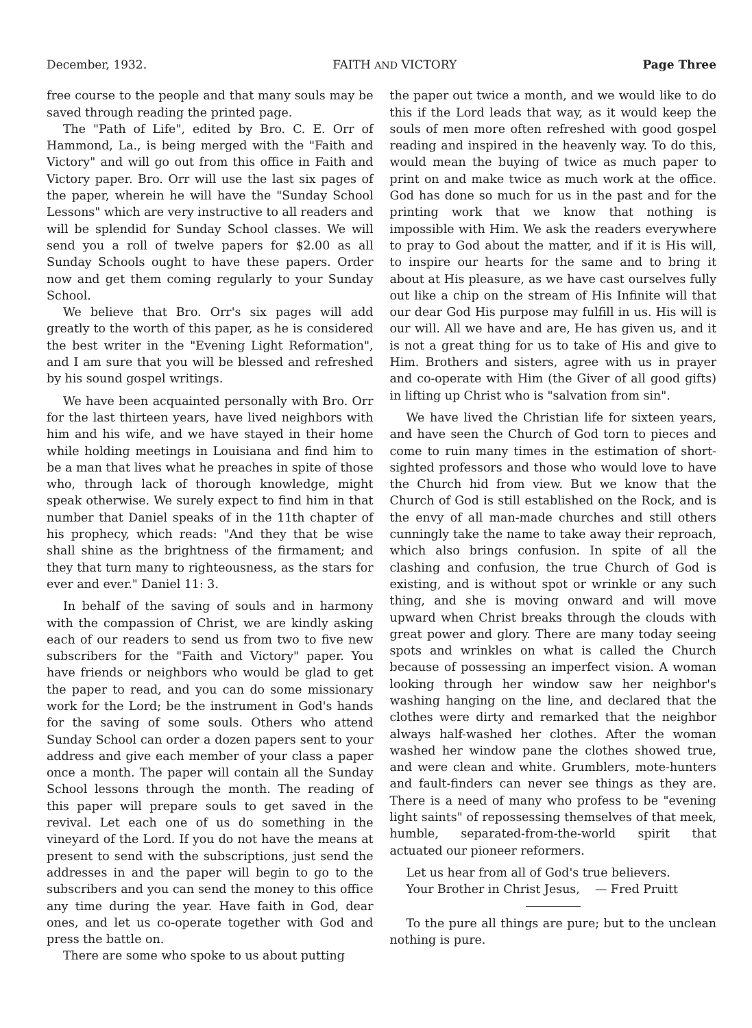December, 1932. FAITH AND VICTORY Page Three
free course to the people and that many souls may be saved through reading the printed page.
The "Path of Life", edited by Bro. C. E. Orr of Hammond, La., is being merged with the "Faith and Victory" and will go out from this office in Faith and Victory paper. Bro. Orr will use the last six pages of the paper, wherein he will have the "Sunday School Lessons" which are very instructive to all readers and will be splendid for Sunday School classes. We will send you a roll of twelve papers for $2.00 as all Sunday Schools ought to have these papers. Order now and get them coming regularly to your Sunday School.
We believe that Bro. Orr's six pages will add greatly to the worth of this paper, as he is considered the best writer in the "Evening Light Reformation", and I am sure that you will be blessed and refreshed by his sound gospel writings.
We have been acquainted personally with Bro. Orr for the last thirteen years, have lived neighbors with him and his wife, and we have stayed in their home while holding meetings in Louisiana and find him to be a man that lives what he preaches in spite of those who, through lack of thorough knowledge, might speak otherwise. We surely expect to find him in that number that Daniel speaks of in the 11th chapter of his prophecy, which reads: "And they that be wise shall shine as the brightness of the firmament; and they that turn many to righteousness, as the stars for ever and ever." Daniel 11: 3.
In behalf of the saving of souls and in harmony with the compassion of Christ, we are kindly asking each of our readers to send us from two to five new subscribers for the "Faith and Victory" paper. You have friends or neighbors who would be glad to get the paper to read, and you can do some missionary work for the Lord; be the instrument in God's hands for the saving of some souls. Others who attend Sunday School can order a dozen papers sent to your address and give each member of your class a paper once a month. The paper will contain all the Sunday School lessons through the month. The reading of this paper will prepare souls to get saved in the revival. Let each one of us do something in the vineyard of the Lord. If you do not have the means at present to send with the subscriptions, just send the addresses in and the paper will begin to go to the subscribers and you can send the money to this office any time during the year. Have faith in God, dear ones, and let us co-operate together with God and press the battle on.
There are some who spoke to us about putting
the paper out twice a month, and we would like to do this if the Lord leads that way, as it would keep the souls of men more often refreshed with good gospel reading and inspired in the heavenly way. To do this, would mean the buying of twice as much paper to print on and make twice as much work at the office. God has done so much for us in the past and for the printing work that we know that nothing is impossible with Him. We ask the readers everywhere to pray to God about the matter, and if it is His will, to inspire our hearts for the same and to bring it about at His pleasure, as we have cast ourselves fully out like a chip on the stream of His Infinite will that our dear God His purpose may fulfill in us. His will is our will. All we have and are, He has given us, and it is not a great thing for us to take of His and give to Him. Brothers and sisters, agree with us in prayer and co-operate with Him (the Giver of all good gifts) in lifting up Christ who is "salvation from sin".
We have lived the Christian life for sixteen years, and have seen the Church of God torn to pieces and come to ruin many times in the estimation of short-sighted professors and those who would love to have the Church hid from view. But we know that the Church of God is still established on the Rock, and is the envy of all man-made churches and still others cunningly take the name to take away their reproach, which also brings confusion. In spite of all the clashing and confusion, the true Church of God is existing, and is without spot or wrinkle or any such thing, and she is moving onward and will move upward when Christ breaks through the clouds with great power and glory. There are many today seeing spots and wrinkles on what is called the Church because of possessing an imperfect vision. A woman looking through her window saw her neighbor's washing hanging on the line, and declared that the clothes were dirty and remarked that the neighbor always half-washed her clothes. After the woman washed her window pane the clothes showed true, and were clean and white. Grumblers, mote-hunters and fault-finders can never see things as they are. There is a need of many who profess to be "evening light saints" of repossessing themselves of that meek, humble, separated-from-the-world spirit that actuated our pioneer reformers.
Let us hear from all of God's true believers.
Your Brother in Christ Jesus, — Fred Pruitt
To the pure all things are pure; but to the unclean nothing is pure.